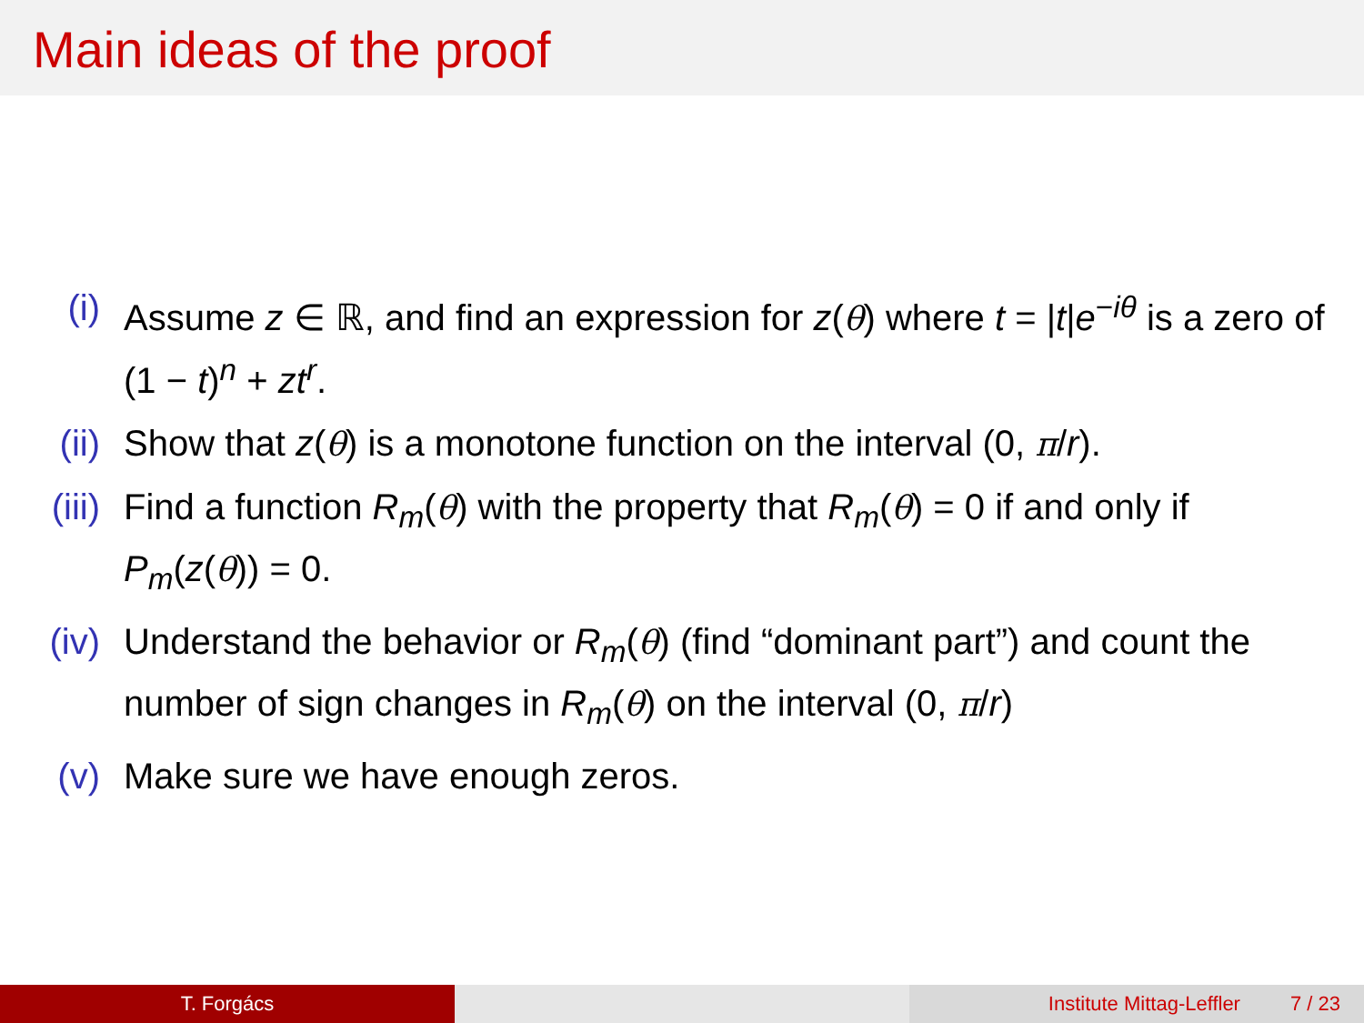Main ideas of the proof
(i) Assume z ∈ ℝ, and find an expression for z(θ) where t = |t|e<sup>−iθ</sup> is a zero of (1 − t)<sup>n</sup> + zt<sup>r</sup>.
(ii) Show that z(θ) is a monotone function on the interval (0, π/r).
(iii)
Find a function R<sub>m</sub>(θ) with the property that R<sub>m</sub>(θ) = 0 if and only if P<sub>m</sub>(z(θ)) = 0.
(iv) Understand the behavior or R<sub>m</sub>(θ) (find “dominant part”) and count the number of sign changes in R<sub>m</sub>(θ) on the interval (0, π/r)
(v) Make sure we have enough zeros.
T. Forgács Institute Mittag-Leffler 7 / 23